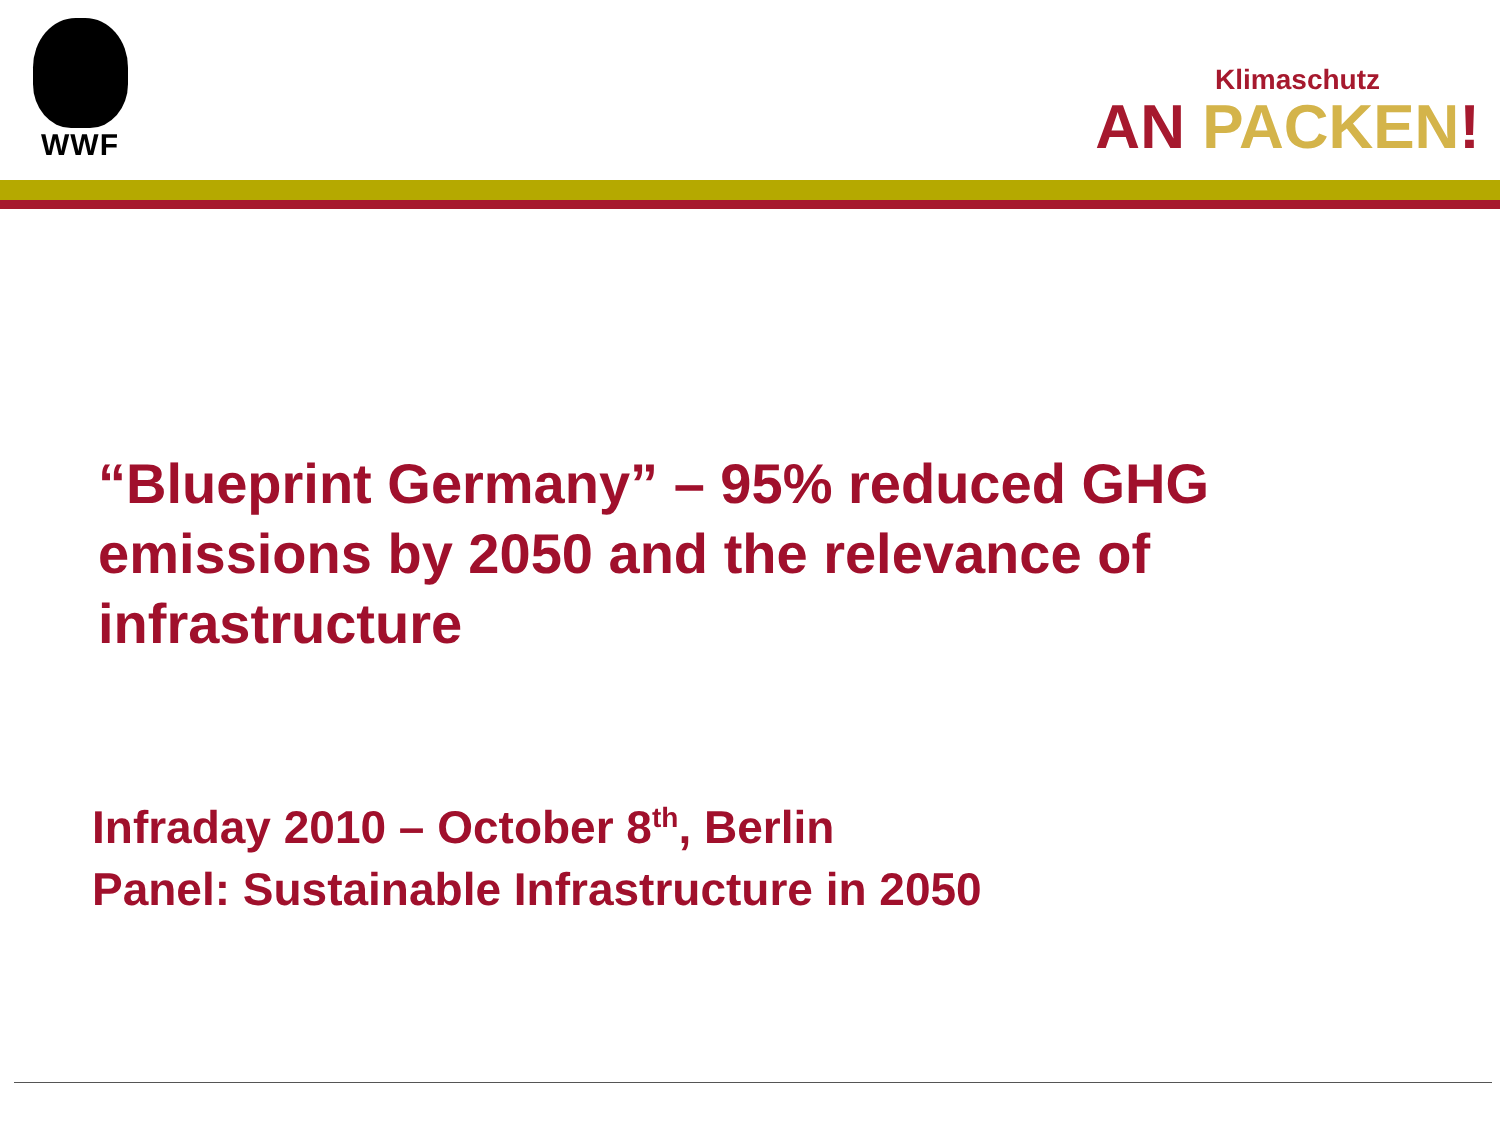WWF
Klimaschutz
AN PACKEN!
“Blueprint Germany” – 95% reduced GHG emissions by 2050 and the relevance of infrastructure
Infraday 2010 – October 8<sup>th</sup>, Berlin
Panel: Sustainable Infrastructure in 2050